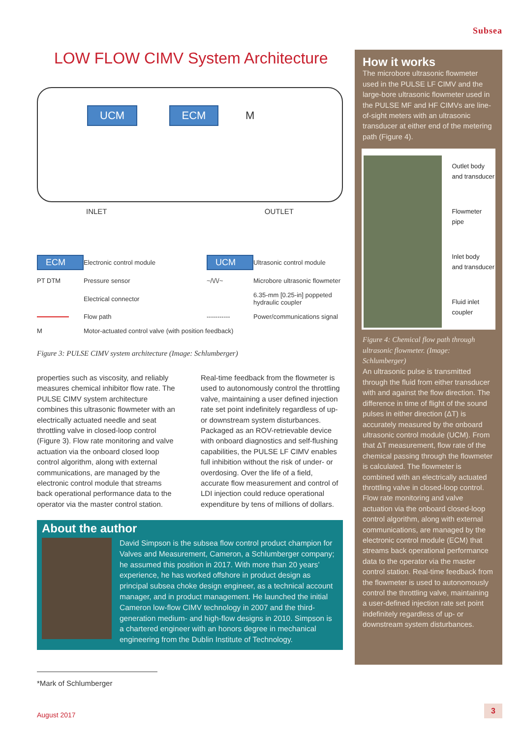Subsea
LOW FLOW CIMV System Architecture
UCM ECM M
INLET OUTLET
ECM Electronic control module UCM Ultrasonic control module PT DTM Pressure sensor ~/\/\/~ Microbore ultrasonic flowmeter Electrical connector 6.35-mm [0.25-in] poppeted hydraulic coupler Flow path ----------- Power/communications signal M Motor-actuated control valve (with position feedback)
Figure 3: PULSE CIMV system architecture (Image: Schlumberger)
properties such as viscosity, and reliably measures chemical inhibitor flow rate. The PULSE CIMV system architecture combines this ultrasonic flowmeter with an electrically actuated needle and seat throttling valve in closed-loop control (Figure 3). Flow rate monitoring and valve actuation via the onboard closed loop control algorithm, along with external communications, are managed by the electronic control module that streams back operational performance data to the operator via the master control station.
Real-time feedback from the flowmeter is used to autonomously control the throttling valve, maintaining a user defined injection rate set point indefinitely regardless of up- or downstream system disturbances. Packaged as an ROV-retrievable device with onboard diagnostics and self-flushing capabilities, the PULSE LF CIMV enables full inhibition without the risk of under- or overdosing. Over the life of a field, accurate flow measurement and control of LDI injection could reduce operational expenditure by tens of millions of dollars.
About the author
David Simpson is the subsea flow control product champion for Valves and Measurement, Cameron, a Schlumberger company; he assumed this position in 2017. With more than 20 years’ experience, he has worked offshore in product design as principal subsea choke design engineer, as a technical account manager, and in product management. He launched the initial Cameron low-flow CIMV technology in 2007 and the third-generation medium- and high-flow designs in 2010. Simpson is a chartered engineer with an honors degree in mechanical engineering from the Dublin Institute of Technology.
How it works
The microbore ultrasonic flowmeter used in the PULSE LF CIMV and the large-bore ultrasonic flowmeter used in the PULSE MF and HF CIMVs are line-of-sight meters with an ultrasonic transducer at either end of the metering path (Figure 4).
Outlet body
and transducer
Flowmeter pipe
Inlet body
and transducer
Fluid inlet
coupler
Figure 4: Chemical flow path through ultrasonic flowmeter. (Image: Schlumberger)
An ultrasonic pulse is transmitted through the fluid from either transducer with and against the flow direction. The difference in time of flight of the sound pulses in either direction (ΔT) is accurately measured by the onboard ultrasonic control module (UCM). From that ΔT measurement, flow rate of the chemical passing through the flowmeter is calculated. The flowmeter is combined with an electrically actuated throttling valve in closed-loop control. Flow rate monitoring and valve actuation via the onboard closed-loop control algorithm, along with external communications, are managed by the electronic control module (ECM) that streams back operational performance data to the operator via the master control station. Real-time feedback from the flowmeter is used to autonomously control the throttling valve, maintaining a user-defined injection rate set point indefinitely regardless of up- or downstream system disturbances.
*Mark of Schlumberger
August 2017
3